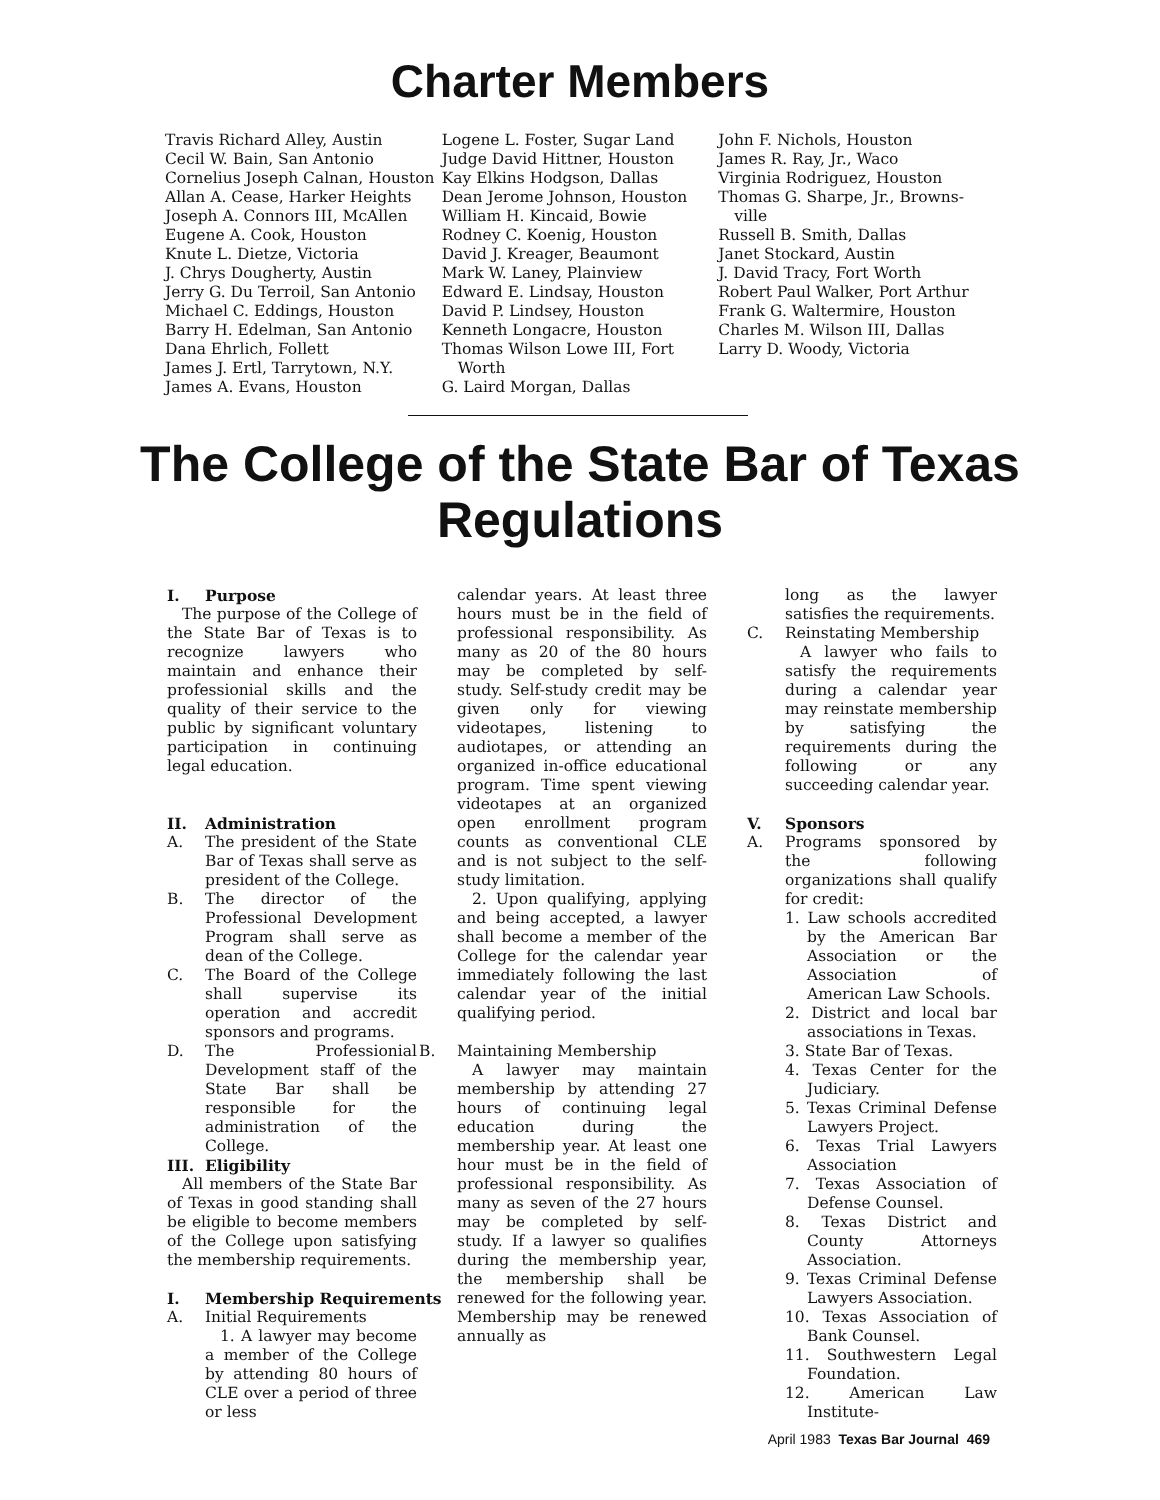Charter Members
Travis Richard Alley, Austin
Cecil W. Bain, San Antonio
Cornelius Joseph Calnan, Houston
Allan A. Cease, Harker Heights
Joseph A. Connors III, McAllen
Eugene A. Cook, Houston
Knute L. Dietze, Victoria
J. Chrys Dougherty, Austin
Jerry G. Du Terroil, San Antonio
Michael C. Eddings, Houston
Barry H. Edelman, San Antonio
Dana Ehrlich, Follett
James J. Ertl, Tarrytown, N.Y.
James A. Evans, Houston
Logene L. Foster, Sugar Land
Judge David Hittner, Houston
Kay Elkins Hodgson, Dallas
Dean Jerome Johnson, Houston
William H. Kincaid, Bowie
Rodney C. Koenig, Houston
David J. Kreager, Beaumont
Mark W. Laney, Plainview
Edward E. Lindsay, Houston
David P. Lindsey, Houston
Kenneth Longacre, Houston
Thomas Wilson Lowe III, Fort Worth
G. Laird Morgan, Dallas
John F. Nichols, Houston
James R. Ray, Jr., Waco
Virginia Rodriguez, Houston
Thomas G. Sharpe, Jr., Browns-ville
Russell B. Smith, Dallas
Janet Stockard, Austin
J. David Tracy, Fort Worth
Robert Paul Walker, Port Arthur
Frank G. Waltermire, Houston
Charles M. Wilson III, Dallas
Larry D. Woody, Victoria
The College of the State Bar of Texas
Regulations
I. Purpose
The purpose of the College of the State Bar of Texas is to recognize lawyers who maintain and enhance their professionial skills and the quality of their service to the public by significant voluntary participation in continuing legal education.
II. Administration
A. The president of the State Bar of Texas shall serve as president of the College.
B. The director of the Professional Development Program shall serve as dean of the College.
C. The Board of the College shall supervise its operation and accredit sponsors and programs.
D. The Professionial Development staff of the State Bar shall be responsible for the administration of the College.
III. Eligibility
All members of the State Bar of Texas in good standing shall be eligible to become members of the College upon satisfying the membership requirements.
I. Membership Requirements
A. Initial Requirements
1. A lawyer may become a member of the College by attending 80 hours of CLE over a period of three or less
calendar years. At least three hours must be in the field of professional responsibility. As many as 20 of the 80 hours may be completed by self-study. Self-study credit may be given only for viewing videotapes, listening to audiotapes, or attending an organized in-office educational program. Time spent viewing videotapes at an organized open enrollment program counts as conventional CLE and is not subject to the self-study limitation.
2. Upon qualifying, applying and being accepted, a lawyer shall become a member of the College for the calendar year immediately following the last calendar year of the initial qualifying period.
B. Maintaining Membership
A lawyer may maintain membership by attending 27 hours of continuing legal education during the membership year. At least one hour must be in the field of professional responsibility. As many as seven of the 27 hours may be completed by self-study. If a lawyer so qualifies during the membership year, the membership shall be renewed for the following year. Membership may be renewed annually as
long as the lawyer satisfies the requirements.
C. Reinstating Membership
A lawyer who fails to satisfy the requirements during a calendar year may reinstate membership by satisfying the requirements during the following or any succeeding calendar year.
V. Sponsors
A. Programs sponsored by the following organizations shall qualify for credit:
1. Law schools accredited by the American Bar Association or the Association of American Law Schools.
2. District and local bar associations in Texas.
3. State Bar of Texas.
4. Texas Center for the Judiciary.
5. Texas Criminal Defense Lawyers Project.
6. Texas Trial Lawyers Association
7. Texas Association of Defense Counsel.
8. Texas District and County Attorneys Association.
9. Texas Criminal Defense Lawyers Association.
10. Texas Association of Bank Counsel.
11. Southwestern Legal Foundation.
12. American Law Institute-
April 1983 Texas Bar Journal 469